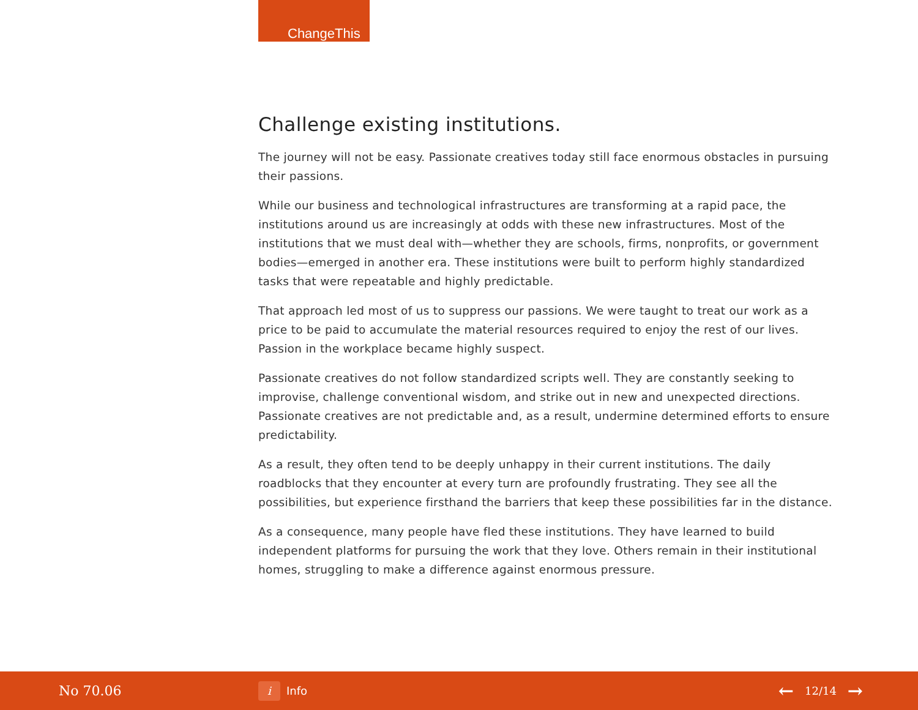ChangeThis
Challenge existing institutions.
The journey will not be easy. Passionate creatives today still face enormous obstacles in pursuing their passions.
While our business and technological infrastructures are transforming at a rapid pace, the institutions around us are increasingly at odds with these new infrastructures. Most of the institutions that we must deal with—whether they are schools, firms, nonprofits, or government bodies—emerged in another era. These institutions were built to perform highly standardized tasks that were repeatable and highly predictable.
That approach led most of us to suppress our passions. We were taught to treat our work as a price to be paid to accumulate the material resources required to enjoy the rest of our lives. Passion in the workplace became highly suspect.
Passionate creatives do not follow standardized scripts well. They are constantly seeking to improvise, challenge conventional wisdom, and strike out in new and unexpected directions. Passionate creatives are not predictable and, as a result, undermine determined efforts to ensure predictability.
As a result, they often tend to be deeply unhappy in their current institutions. The daily roadblocks that they encounter at every turn are profoundly frustrating. They see all the possibilities, but experience firsthand the barriers that keep these possibilities far in the distance.
As a consequence, many people have fled these institutions. They have learned to build independent platforms for pursuing the work that they love. Others remain in their institutional homes, struggling to make a difference against enormous pressure.
No 70.06
i Info
← 12/14 →